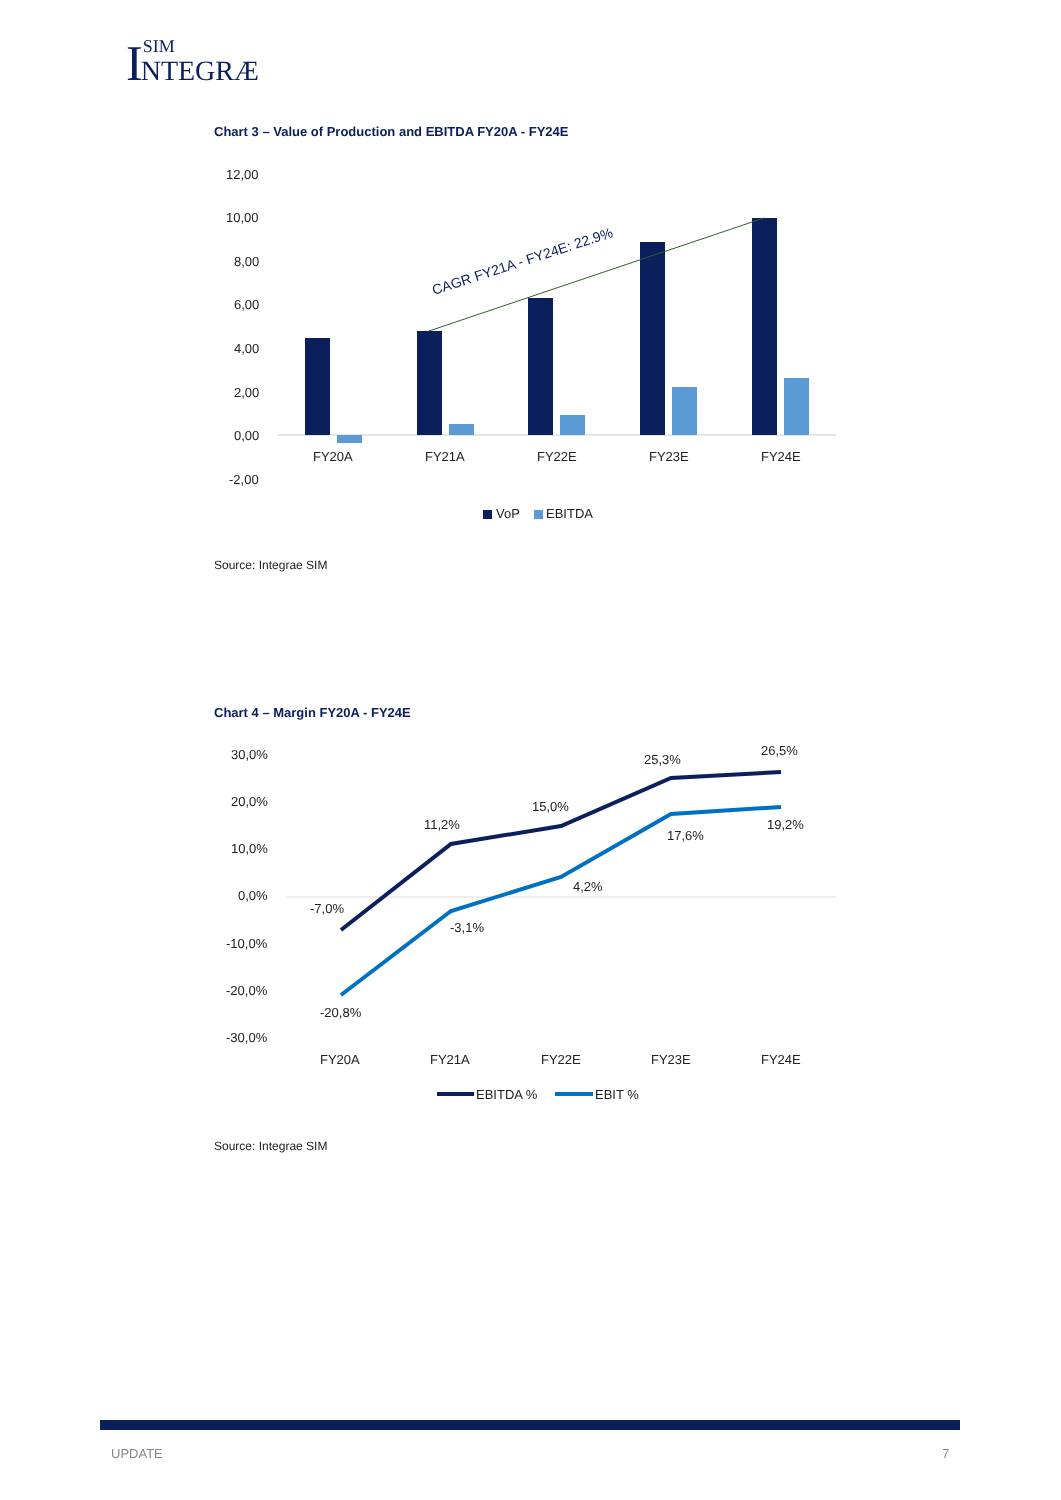ISIM NTEGRÆ
Chart 3 – Value of Production and EBITDA FY20A - FY24E
12,00
10,00
8,00
6,00
4,00
2,00
0,00
-2,00
CAGR FY21A - FY24E: 22.9%
FY20A
FY21A
FY22E
FY23E
FY24E
VoP
EBITDA
Source: Integrae SIM
Chart 4 – Margin FY20A - FY24E
30,0%
20,0%
10,0%
0,0%
-10,0%
-20,0%
-30,0%
-7,0%
11,2%
15,0%
25,3%
26,5%
-20,8%
-3,1%
4,2%
17,6%
19,2%
FY20A
FY21A
FY22E
FY23E
FY24E
EBITDA %
EBIT %
Source: Integrae SIM
UPDATE 7